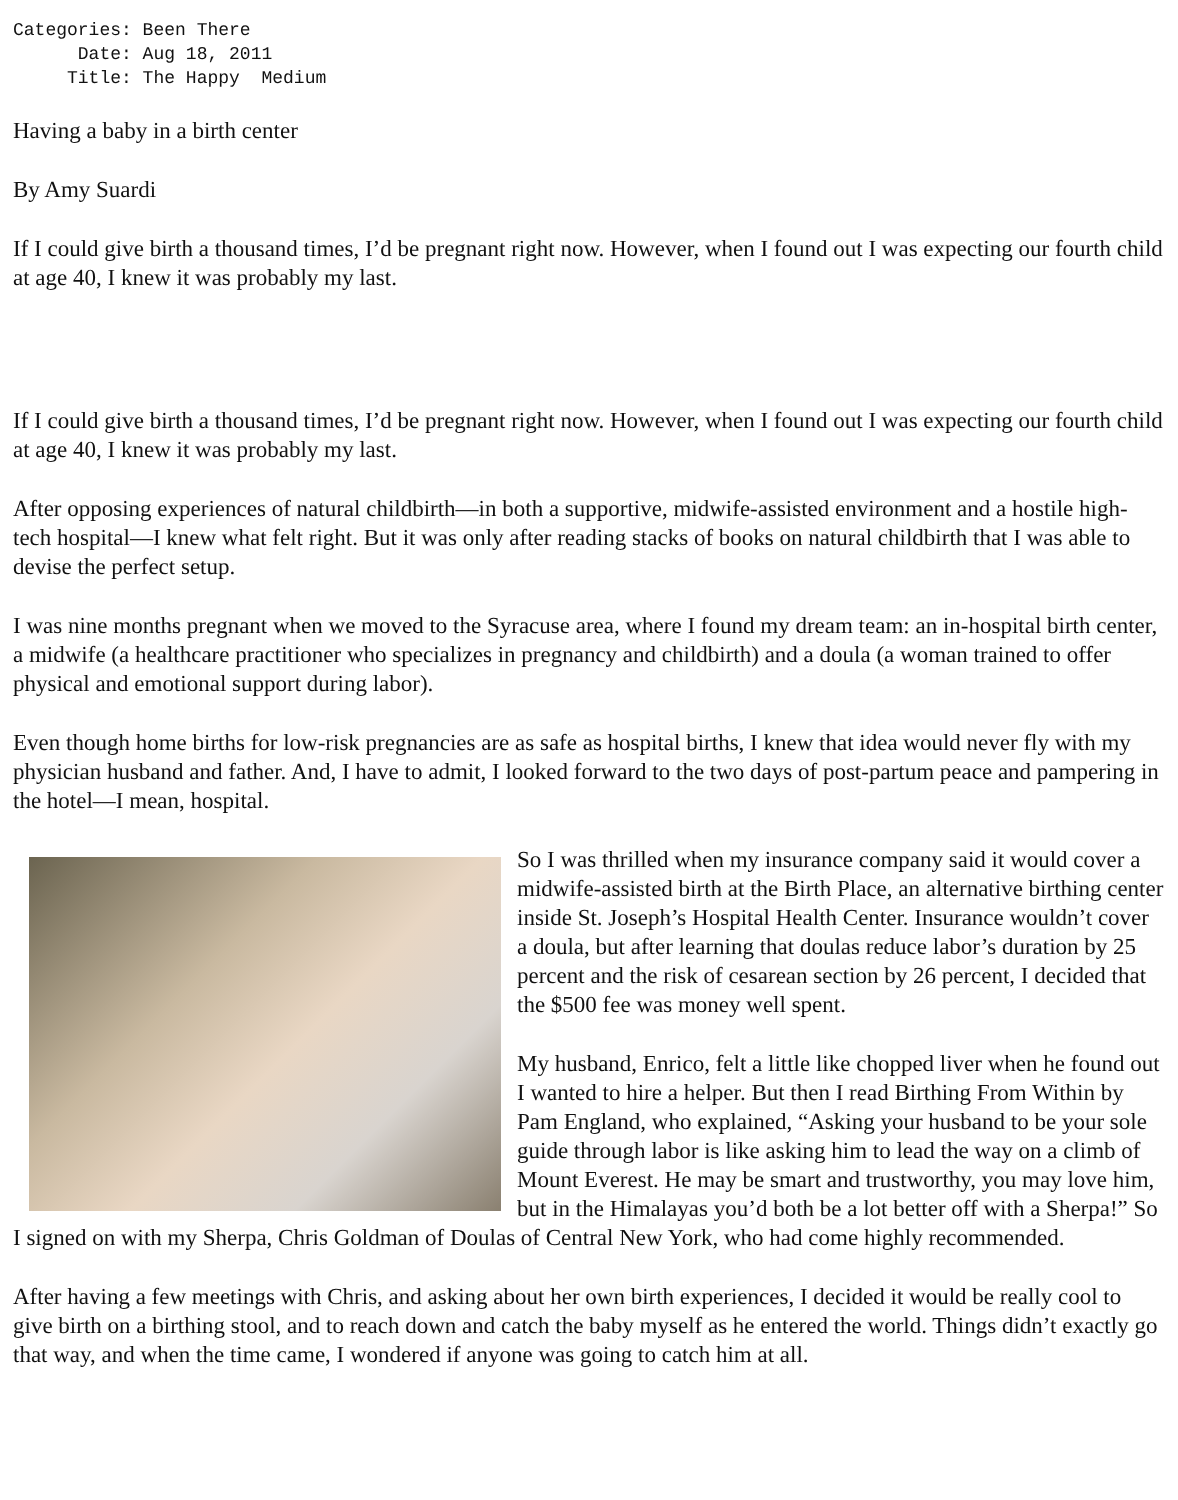Categories: Been There
      Date: Aug 18, 2011
     Title: The Happy  Medium
Having a baby in a birth center
By Amy Suardi
If I could give birth a thousand times, I’d be pregnant right now. However, when I found out I was expecting our fourth child at age 40, I knew it was probably my last.
If I could give birth a thousand times, I’d be pregnant right now. However, when I found out I was expecting our fourth child at age 40, I knew it was probably my last.
After opposing experiences of natural childbirth—in both a supportive, midwife-assisted environment and a hostile high-tech hospital—I knew what felt right. But it was only after reading stacks of books on natural childbirth that I was able to devise the perfect setup.
I was nine months pregnant when we moved to the Syracuse area, where I found my dream team: an in-hospital birth center, a midwife (a healthcare practitioner who specializes in pregnancy and childbirth) and a doula (a woman trained to offer physical and emotional support during labor).
Even though home births for low-risk pregnancies are as safe as hospital births, I knew that idea would never fly with my physician husband and father. And, I have to admit, I looked forward to the two days of post-partum peace and pampering in the hotel—I mean, hospital.
So I was thrilled when my insurance company said it would cover a midwife-assisted birth at the Birth Place, an alternative birthing center inside St. Joseph’s Hospital Health Center. Insurance wouldn’t cover a doula, but after learning that doulas reduce labor’s duration by 25 percent and the risk of cesarean section by 26 percent, I decided that the $500 fee was money well spent.
My husband, Enrico, felt a little like chopped liver when he found out I wanted to hire a helper. But then I read Birthing From Within by Pam England, who explained, “Asking your husband to be your sole guide through labor is like asking him to lead the way on a climb of Mount Everest. He may be smart and trustworthy, you may love him, but in the Himalayas you’d both be a lot better off with a Sherpa!” So I signed on with my Sherpa, Chris Goldman of Doulas of Central New York, who had come highly recommended.
After having a few meetings with Chris, and asking about her own birth experiences, I decided it would be really cool to give birth on a birthing stool, and to reach down and catch the baby myself as he entered the world. Things didn’t exactly go that way, and when the time came, I wondered if anyone was going to catch him at all.